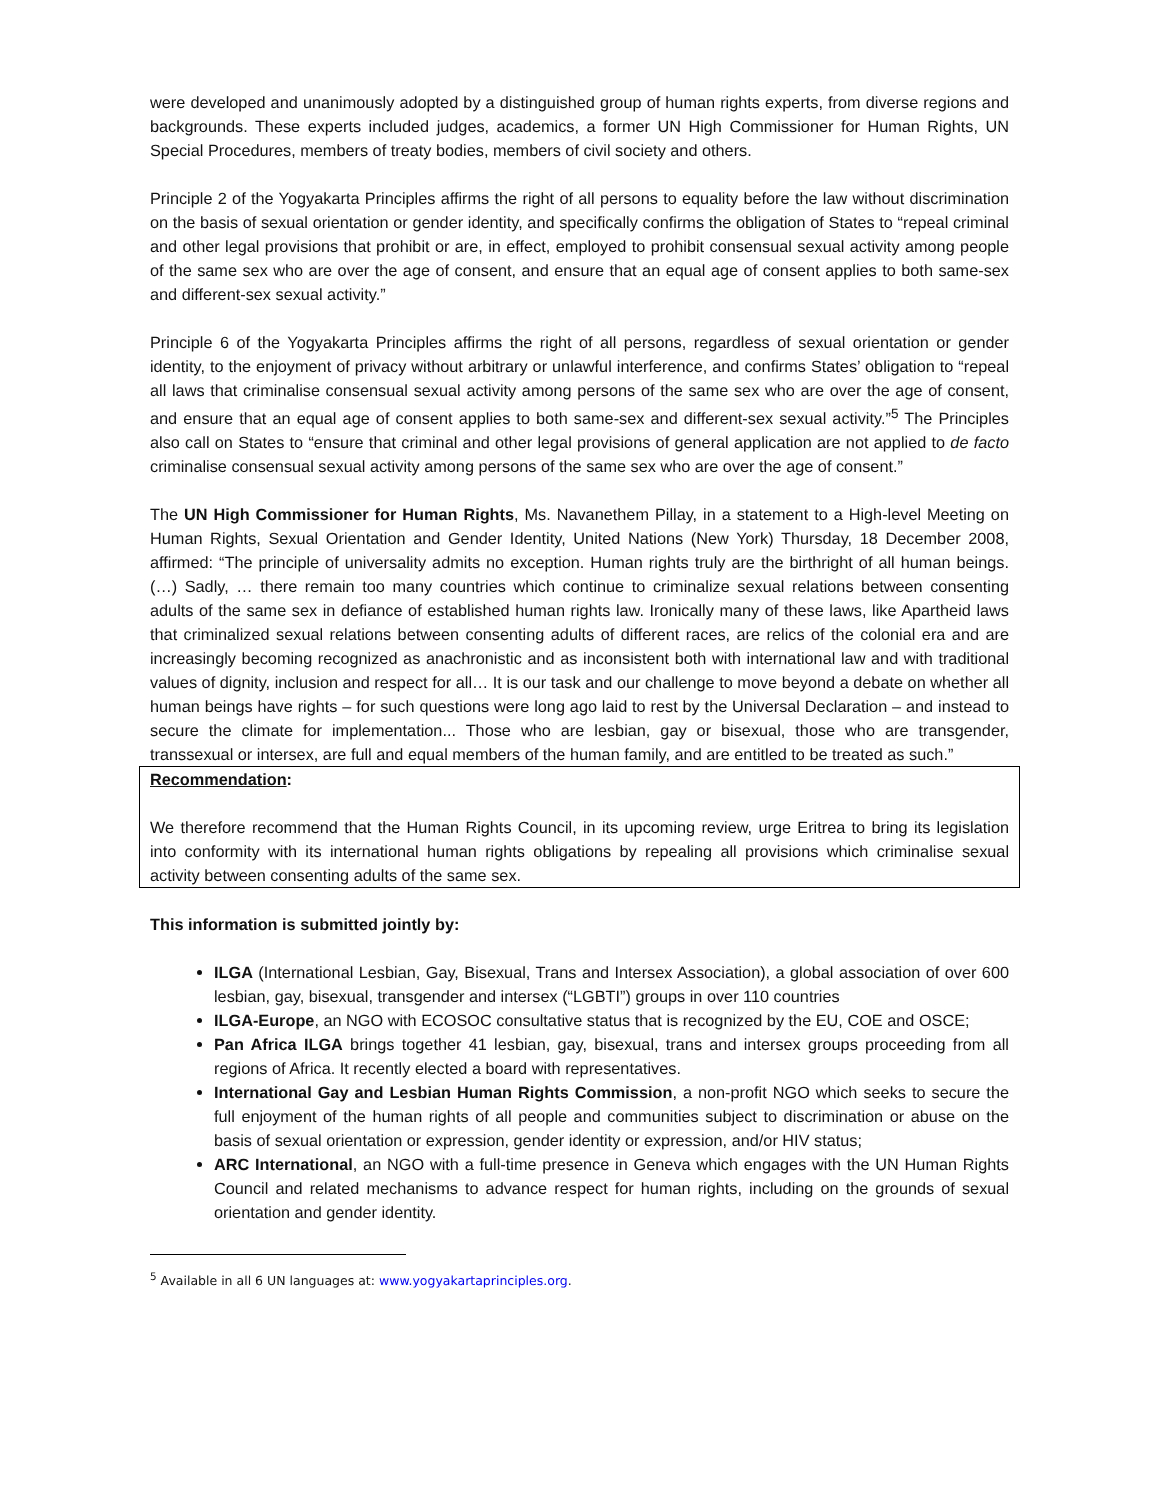were developed and unanimously adopted by a distinguished group of human rights experts, from diverse regions and backgrounds. These experts included judges, academics, a former UN High Commissioner for Human Rights, UN Special Procedures, members of treaty bodies, members of civil society and others.
Principle 2 of the Yogyakarta Principles affirms the right of all persons to equality before the law without discrimination on the basis of sexual orientation or gender identity, and specifically confirms the obligation of States to “repeal criminal and other legal provisions that prohibit or are, in effect, employed to prohibit consensual sexual activity among people of the same sex who are over the age of consent, and ensure that an equal age of consent applies to both same-sex and different-sex sexual activity.”
Principle 6 of the Yogyakarta Principles affirms the right of all persons, regardless of sexual orientation or gender identity, to the enjoyment of privacy without arbitrary or unlawful interference, and confirms States’ obligation to “repeal all laws that criminalise consensual sexual activity among persons of the same sex who are over the age of consent, and ensure that an equal age of consent applies to both same-sex and different-sex sexual activity.”<sup>5</sup> The Principles also call on States to “ensure that criminal and other legal provisions of general application are not applied to de facto criminalise consensual sexual activity among persons of the same sex who are over the age of consent.”
The UN High Commissioner for Human Rights, Ms. Navanethem Pillay, in a statement to a High-level Meeting on Human Rights, Sexual Orientation and Gender Identity, United Nations (New York) Thursday, 18 December 2008, affirmed: “The principle of universality admits no exception. Human rights truly are the birthright of all human beings. (…) Sadly, … there remain too many countries which continue to criminalize sexual relations between consenting adults of the same sex in defiance of established human rights law. Ironically many of these laws, like Apartheid laws that criminalized sexual relations between consenting adults of different races, are relics of the colonial era and are increasingly becoming recognized as anachronistic and as inconsistent both with international law and with traditional values of dignity, inclusion and respect for all… It is our task and our challenge to move beyond a debate on whether all human beings have rights – for such questions were long ago laid to rest by the Universal Declaration – and instead to secure the climate for implementation... Those who are lesbian, gay or bisexual, those who are transgender, transsexual or intersex, are full and equal members of the human family, and are entitled to be treated as such.”
Recommendation:
We therefore recommend that the Human Rights Council, in its upcoming review, urge Eritrea to bring its legislation into conformity with its international human rights obligations by repealing all provisions which criminalise sexual activity between consenting adults of the same sex.
This information is submitted jointly by:
ILGA (International Lesbian, Gay, Bisexual, Trans and Intersex Association), a global association of over 600 lesbian, gay, bisexual, transgender and intersex (“LGBTI”) groups in over 110 countries
ILGA-Europe, an NGO with ECOSOC consultative status that is recognized by the EU, COE and OSCE;
Pan Africa ILGA brings together 41 lesbian, gay, bisexual, trans and intersex groups proceeding from all regions of Africa. It recently elected a board with representatives.
International Gay and Lesbian Human Rights Commission, a non-profit NGO which seeks to secure the full enjoyment of the human rights of all people and communities subject to discrimination or abuse on the basis of sexual orientation or expression, gender identity or expression, and/or HIV status;
ARC International, an NGO with a full-time presence in Geneva which engages with the UN Human Rights Council and related mechanisms to advance respect for human rights, including on the grounds of sexual orientation and gender identity.
<sup>5</sup> Available in all 6 UN languages at: www.yogyakartaprinciples.org.